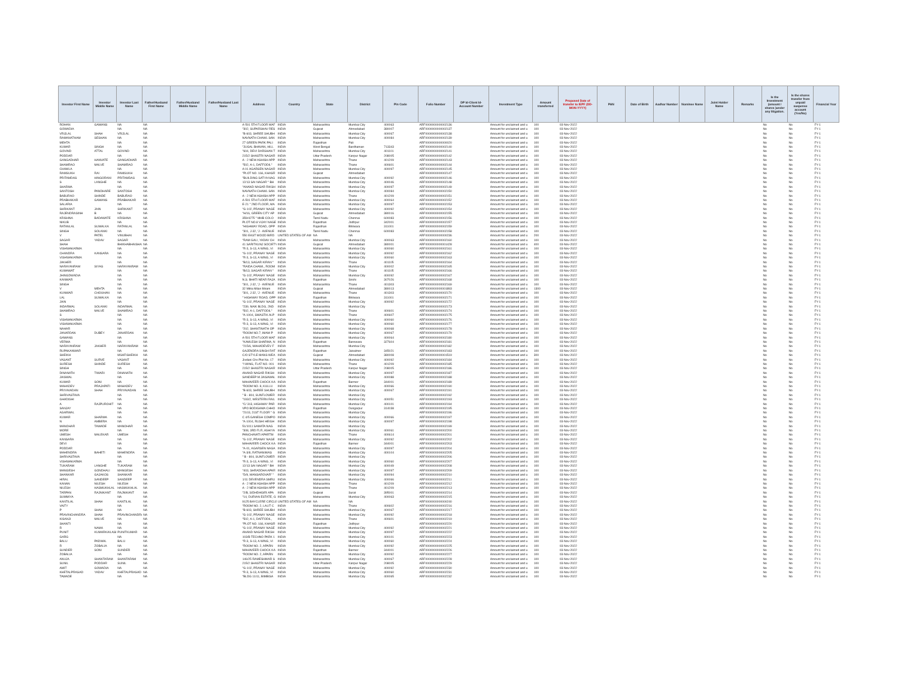| Investor First Name | Investor Middle Name | Investor Last Name | Father/Husband First Name | Father/Husband Middle Name | Father/Husband Last Name | Address | Country | State | District | Pin Code | Folio Number | DP Id-Client Id-Account Number | Investment Type | Amount transferred | Proposed Date of transfer to IEPF (DD-MON-YYYY) | PAN | Date of Birth | Aadhar Number | Nominee Name | Joint Holder Name | Remarks | Is the Investment (amount / shares )under any litigation. | Is the shares transfer from unpaid suspense account (Yes/No) | Financial Year |
| --- | --- | --- | --- | --- | --- | --- | --- | --- | --- | --- | --- | --- | --- | --- | --- | --- | --- | --- | --- | --- | --- | --- | --- | --- |
| ROHAN | GAWANS | NA | NA | | | A-501 5TH FLOOR MAF | INDIA | Maharashtra | Mumbai City | 400063 | ARF0000000000002136 | | Amount for unclaimed and u | 100 | 03-Nov-2022 | | | | | | | No | No | FY-1 |
| GOWADIA | | NA | NA | | | "302, SUPARSHAV RES | INDIA | Gujarat | Ahmedabad | 380007 | ARF0000000000002137 | | Amount for unclaimed and u | 100 | 03-Nov-2022 | | | | | | | No | No | FY-1 |
| VRIJLAL | SHAH | VRIJLAL | NA | | | "B-603, SHREE SHUBH | INDIA | Maharashtra | Mumbai City | 400067 | ARF0000000000002138 | | Amount for unclaimed and u | 100 | 03-Nov-2022 | | | | | | | No | No | FY-1 |
| RAMANATHAM | SESHAN | NA | NA | | | NAVNATH CHAWL SAN | INDIA | Maharashtra | Mumbai City | 400084 | ARF0000000000002139 | | Amount for unclaimed and u | 100 | 03-Nov-2022 | | | | | | | No | No | FY-1 |
| MEHTA | | NA | NA | | | 27 GREEN PARK PALI | INDIA | Rajasthan | Pali | | ARF0000000000000020 | | Amount for unclaimed and u | 100 | 03-Nov-2022 | | | | | | | No | No | FY-1 |
| KUMAR | SINGH | NA | NA | | | "JUGAL BHAVAN, HILL | INDIA | West Bengal | Bardhaman | 713343 | ARF0000000000002140 | | Amount for unclaimed and u | 100 | 03-Nov-2022 | | | | | | | No | No | FY-1 |
| GOVIND | ATTAL | GOVIND | NA | | | "604, DEVI DARSHAN T | INDIA | Maharashtra | Mumbai City | 401101 | ARF0000000000002141 | | Amount for unclaimed and u | 100 | 03-Nov-2022 | | | | | | | No | No | FY-1 |
| PODDAR | | NA | NA | | | 215/2 SHASTRI NAGAR | INDIA | Uttar Pradesh | Kanpur Nagar | 208005 | ARF0000000000002142 | | Amount for unclaimed and u | 100 | 03-Nov-2022 | | | | | | | No | No | FY-1 |
| GANGADHAR | HANVATE | GANGADHAR | NA | | | A - 2 NEW ASHISH APP | INDIA | Maharashtra | Thane | 401209 | ARF0000000000002143 | | Amount for unclaimed and u | 100 | 03-Nov-2022 | | | | | | | No | No | FY-1 |
| SHAMRAO | MALVE | SHAMRAO | NA | | | "502, A-1, DAFFODIL" | INDIA | Maharashtra | Thane | 400601 | ARF0000000000002144 | | Amount for unclaimed and u | 100 | 03-Nov-2022 | | | | | | | No | No | FY-1 |
| CHAWLA | | NA | NA | | | A 01 AGARSEN NAGAR | INDIA | Maharashtra | Mumbai City | 400097 | ARF0000000000002145 | | Amount for unclaimed and u | 100 | 03-Nov-2022 | | | | | | | No | No | FY-1 |
| RAMSUKH | RAI | RAMSUKH | NA | | | "PLOT NO. 166, KHASR | INDIA | Gujarat | Ahmedabad | | ARF0000000000002147 | | Amount for unclaimed and u | 100 | 03-Nov-2022 | | | | | | | No | No | FY-1 |
| PRITAMDAS | HINGORANI | PRITAMDAS | NA | | | "BUILDING SATYA NAG | INDIA | Maharashtra | Mumbai City | 400092 | ARF0000000000002146 | | Amount for unclaimed and u | 100 | 03-Nov-2022 | | | | | | | No | No | FY-1 |
| S | LANGHE | NA | NA | | | 12/13 SAI NAGAR " BH | INDIA | Maharashtra | Mumbai City | 400046 | ARF0000000000002148 | | Amount for unclaimed and u | 100 | 03-Nov-2022 | | | | | | | No | No | FY-1 |
| SHARMA | | NA | NA | | | "ANAND NAGAR RIKSH | INDIA | Maharashtra | Mumbai City | 400097 | ARF0000000000002149 | | Amount for unclaimed and u | 100 | 03-Nov-2022 | | | | | | | No | No | FY-1 |
| SANTOSH | PANDHARE | SANTOSH | NA | | | NAVNATH CHAWL SAN | INDIA | Maharashtra | Mumbai City | 400084 | ARF0000000000002150 | | Amount for unclaimed and u | 100 | 03-Nov-2022 | | | | | | | No | No | FY-1 |
| BABURAO | SHINDE | BABURAO | NA | | | A - 2 NEW ASHISH APP | INDIA | Maharashtra | Thane | 401209 | ARF0000000000002151 | | Amount for unclaimed and u | 100 | 03-Nov-2022 | | | | | | | No | No | FY-1 |
| PRABHAKAR | GAWANS | PRABHAKAR | NA | | | A-501 5TH FLOOR MAF | INDIA | Maharashtra | Mumbai City | 400064 | ARF0000000000002152 | | Amount for unclaimed and u | 100 | 03-Nov-2022 | | | | | | | No | No | FY-1 |
| SALARIA | | NA | NA | | | E-21 " 2ND FLOOR, MA | INDIA | Maharashtra | Mumbai City | 400097 | ARF0000000000002153 | | Amount for unclaimed and u | 100 | 03-Nov-2022 | | | | | | | No | No | FY-1 |
| SHRIKANT | JAIN | SHRIKANT | NA | | | "G-102, PRANAY NAGE | INDIA | Maharashtra | Mumbai City | 400092 | ARF0000000000002154 | | Amount for unclaimed and u | 100 | 03-Nov-2022 | | | | | | | No | No | FY-1 |
| RAJENDRASINH | B | NA | NA | | | "H/16, GREEN CITY AP | INDIA | Gujarat | Ahmedabad | 380016 | ARF0000000000002155 | | Amount for unclaimed and u | 100 | 03-Nov-2022 | | | | | | | No | No | FY-1 |
| KRISHNA | BADAWATE | KRISHNA | NA | | | 359/4275 " MHB COLO | INDIA | Tamil Nadu | Chennai | 600083 | ARF0000000000002156 | | Amount for unclaimed and u | 100 | 03-Nov-2022 | | | | | | | No | No | FY-1 |
| NIKUB | | NA | NA | | | PLOT NO.8 VIJAY NAGE | INDIA | Rajasthan | Jodhpur | 342001 | ARF0000000000002157 | | Amount for unclaimed and u | 100 | 03-Nov-2022 | | | | | | | No | No | FY-1 |
| RATANLAL | SUWALKA | RATANLAL | NA | | | "HIGHWAY ROAD, OPP | INDIA | Rajasthan | Bhilwara | 311001 | ARF0000000000002159 | | Amount for unclaimed and u | 100 | 03-Nov-2022 | | | | | | | No | No | FY-1 |
| SINGH | SOLANKI | NA | NA | | | "301, J-32, 'J - AVENUE | INDIA | Tamil Nadu | Chennai | 600083 | ARF0000000000002158 | | Amount for unclaimed and u | 100 | 03-Nov-2022 | | | | | | | No | No | FY-1 |
| V | PATEL | VINUBHAI | NA | | | 550 EAST WOOD BIRD | UNITED STATES OF AM | NA | NA | | ARF0000000000000236 | | Amount for unclaimed and u | 200 | 03-Nov-2022 | | | | | | | No | No | FY-1 |
| SAGAR | YADAV | SAGAR | NA | | | "RAM GALI, YADAV CH | INDIA | Maharashtra | Mumbai City | 400063 | ARF0000000000002160 | | Amount for unclaimed and u | 100 | 03-Nov-2022 | | | | | | | No | No | FY-1 |
| SHAH | | BHIKHABHAISHAH | NA | | | 41 SARITKUNJ SOCIETY | INDIA | Gujarat | Ahmedabad | 380001 | ARF0000000000001428 | | Amount for unclaimed and u | 400 | 03-Nov-2022 | | | | | | | No | No | FY-1 |
| VISHWAKARMA | | NA | NA | | | "R-3, S-13, A WING, VI | INDIA | Maharashtra | Mumbai City | 400060 | ARF0000000000002161 | | Amount for unclaimed and u | 100 | 03-Nov-2022 | | | | | | | No | No | FY-1 |
| CHANDRA | KANSARA | NA | NA | | | "G-102, PRANAY NAGE | INDIA | Maharashtra | Mumbai City | 400092 | ARF0000000000002162 | | Amount for unclaimed and u | 100 | 03-Nov-2022 | | | | | | | No | No | FY-1 |
| VISHWAKARMA | | NA | NA | | | "R-3, S-13, A WING, VI | INDIA | Maharashtra | Mumbai City | 400060 | ARF0000000000002163 | | Amount for unclaimed and u | 100 | 03-Nov-2022 | | | | | | | No | No | FY-1 |
| JAKHER | | NA | NA | | | "B/13, SAGAR KIRAN " | INDIA | Maharashtra | Thane | 401105 | ARF0000000000002164 | | Amount for unclaimed and u | 100 | 03-Nov-2022 | | | | | | | No | No | FY-1 |
| NARAYANRAM | SIYAG | NARAYANRAM | NA | | | "RAIDA CHAWL, ROOM | INDIA | Maharashtra | Mumbai City | 400002 | ARF0000000000002165 | | Amount for unclaimed and u | 100 | 03-Nov-2022 | | | | | | | No | No | FY-1 |
| KUMAWAT | | NA | NA | | | "B/13, SAGAR KIRAN " | INDIA | Maharashtra | Thane | 401105 | ARF0000000000002166 | | Amount for unclaimed and u | 100 | 03-Nov-2022 | | | | | | | No | No | FY-1 |
| JHINGDWADIA | | NA | NA | | | "G-102, PRANAY NAGE | INDIA | Maharashtra | Mumbai City | 400092 | ARF0000000000002167 | | Amount for unclaimed and u | 100 | 03-Nov-2022 | | | | | | | No | No | FY-1 |
| KANWAR | | NA | NA | | | N.S. BHATI NEAR RAJA | INDIA | Rajasthan | Sirohi | 307026 | ARF0000000000002168 | | Amount for unclaimed and u | 100 | 03-Nov-2022 | | | | | | | No | No | FY-1 |
| SINGH | | NA | NA | | | "301, J-32, 'J - AVENUE | INDIA | Maharashtra | Thane | 401303 | ARF0000000000002169 | | Amount for unclaimed and u | 100 | 03-Nov-2022 | | | | | | | No | No | FY-1 |
| V | MEHTA | NA | NA | | | 32 Mitra Milan Miram | INDIA | Gujarat | Ahmedabad | 380013 | ARF0000000000001893 | | Amount for unclaimed and u | 1300 | 03-Nov-2022 | | | | | | | No | No | FY-1 |
| KUNWAR | CHOUHAN | NA | NA | | | "301, J-32, 'J - AVENUE | INDIA | Maharashtra | Thane | 401303 | ARF0000000000002170 | | Amount for unclaimed and u | 100 | 03-Nov-2022 | | | | | | | No | No | FY-1 |
| LAL | SUWALKA | NA | NA | | | " HIGHWAY ROAD, OPP | INDIA | Rajasthan | Bhilwara | 311001 | ARF0000000000002171 | | Amount for unclaimed and u | 100 | 03-Nov-2022 | | | | | | | No | No | FY-1 |
| JAIN | | NA | NA | | | "G-102, PRANAY NAGE | INDIA | Maharashtra | Mumbai City | 400092 | ARF0000000000002172 | | Amount for unclaimed and u | 100 | 03-Nov-2022 | | | | | | | No | No | FY-1 |
| INDARMAL | SOLANKI | INDARMAL | NA | | | "239, NAIK BLDG, 2ND | INDIA | Maharashtra | Mumbai City | | ARF0000000000002173 | | Amount for unclaimed and u | 100 | 03-Nov-2022 | | | | | | | No | No | FY-1 |
| SHAMRAO | MALVE | SHAMRAO | NA | | | "502, A-1, DAFFODIL" | INDIA | Maharashtra | Thane | 400601 | ARF0000000000002174 | | Amount for unclaimed and u | 100 | 03-Nov-2022 | | | | | | | No | No | FY-1 |
| S | | NA | NA | | | "A-1004, SWASTIK ALP | INDIA | Maharashtra | Thane | 400607 | ARF0000000000002175 | | Amount for unclaimed and u | 100 | 03-Nov-2022 | | | | | | | No | No | FY-1 |
| VISHWAKARMA | | NA | NA | | | "R-3, S-13, A WING, VI | INDIA | Maharashtra | Mumbai City | 400060 | ARF0000000000002176 | | Amount for unclaimed and u | 100 | 03-Nov-2022 | | | | | | | No | No | FY-1 |
| VISHWAKARMA | | NA | NA | | | "R-3, S-13, A WING, VI | INDIA | Maharashtra | Mumbai City | 400060 | ARF0000000000002177 | | Amount for unclaimed and u | 100 | 03-Nov-2022 | | | | | | | No | No | FY-1 |
| NAHAR | | NA | NA | | | "202, SHANTINATH OP | INDIA | Maharashtra | Mumbai City | 400068 | ARF0000000000002178 | | Amount for unclaimed and u | 100 | 03-Nov-2022 | | | | | | | No | No | FY-1 |
| JANARDAN | DUBEY | JANARDAN | NA | | | "ROOM NO.7, IMAM P | INDIA | Maharashtra | Mumbai City | 400067 | ARF0000000000002179 | | Amount for unclaimed and u | 100 | 03-Nov-2022 | | | | | | | No | No | FY-1 |
| GAWANS | | NA | NA | | | A-501 5TH FLOOR MAF | INDIA | Maharashtra | Mumbai City | 400064 | ARF0000000000002180 | | Amount for unclaimed and u | 100 | 03-Nov-2022 | | | | | | | No | No | FY-1 |
| VERMA | | NA | NA | | | "KAMLESH SHARMA, N | INDIA | Rajasthan | Banswara | 327604 | ARF0000000000002181 | | Amount for unclaimed and u | 100 | 03-Nov-2022 | | | | | | | No | No | FY-1 |
| NARAYANRAM | JAKHER | NARAYANRAM | NA | | | "215/6, MAHADEVEV F | INDIA | Maharashtra | Mumbai City | | ARF0000000000002182 | | Amount for unclaimed and u | 100 | 03-Nov-2022 | | | | | | | No | No | FY-1 |
| RUPAKANWAR | | NA | NA | | | GAJENDRA SINGH RAT | INDIA | Rajasthan | Jaisalmer | 345021 | ARF0000000000002183 | | Amount for unclaimed and u | 100 | 03-Nov-2022 | | | | | | | No | No | FY-1 |
| SHEIKH | | MSAFISHEIKH | NA | | | C/O STYLE MANS WEA | INDIA | Gujarat | Ahmedabad | 380008 | ARF0000000000001519 | | Amount for unclaimed and u | 300 | 03-Nov-2022 | | | | | | | No | No | FY-1 |
| VASANT | SURVE | VASANT | NA | | | Jivdani Chs Plot No. 17 | INDIA | Maharashtra | Mumbai City | 400092 | ARF0000000000002184 | | Amount for unclaimed and u | 100 | 03-Nov-2022 | | | | | | | No | No | FY-1 |
| SURESH | SHINDE | SURESH | NA | | | "I WING, FLAT NO. 001 | INDIA | Maharashtra | Thane | 401209 | ARF0000000000002185 | | Amount for unclaimed and u | 100 | 03-Nov-2022 | | | | | | | No | No | FY-1 |
| SINGH | | NA | NA | | | 215/2 SHASTRI NAGAR | INDIA | Uttar Pradesh | Kanpur Nagar | 208005 | ARF0000000000002186 | | Amount for unclaimed and u | 100 | 03-Nov-2022 | | | | | | | No | No | FY-1 |
| DINANATH | TIWARI | DINANATH | NA | | | ANAND NAGAR RIKSH | INDIA | Maharashtra | Mumbai City | 400097 | ARF0000000000002187 | | Amount for unclaimed and u | 100 | 03-Nov-2022 | | | | | | | No | No | FY-1 |
| JAISWAL | | NA | NA | | | SANDEEP M JAISAWAL | INDIA | Maharashtra | Mumbai City | 400088 | ARF0000000000002188 | | Amount for unclaimed and u | 100 | 03-Nov-2022 | | | | | | | No | No | FY-1 |
| KUMAR | SONI | NA | NA | | | MAHAVEER CHOCK KA | INDIA | Rajasthan | Barmer | 344001 | ARF0000000000002189 | | Amount for unclaimed and u | 100 | 03-Nov-2022 | | | | | | | No | No | FY-1 |
| MAHADEV | PRAJAPATI | MAHADEV | NA | | | "ROOM NO. 8, KULLU | INDIA | Maharashtra | Mumbai City | 400066 | ARF0000000000002190 | | Amount for unclaimed and u | 100 | 03-Nov-2022 | | | | | | | No | No | FY-1 |
| PRIYAVADAN | SHAH | PRIYAVADAN | NA | | | "B-603, SHREE SHUBH | INDIA | Maharashtra | Mumbai City | 400067 | ARF0000000000002191 | | Amount for unclaimed and u | 100 | 03-Nov-2022 | | | | | | | No | No | FY-1 |
| SHRIVASTAVA | | NA | NA | | | " B - 804, SUNFLOWER | INDIA | Maharashtra | Mumbai City | | ARF0000000000002192 | | Amount for unclaimed and u | 100 | 03-Nov-2022 | | | | | | | No | No | FY-1 |
| GHADISHI | | NA | NA | | | "193/2, WESTERN RAIL | INDIA | Maharashtra | Mumbai City | 400051 | ARF0000000000002193 | | Amount for unclaimed and u | 100 | 03-Nov-2022 | | | | | | | No | No | FY-1 |
| A | RAJPUROHIT | NA | NA | | | "C/ 313, HIGHWAY PAR | INDIA | Maharashtra | Mumbai City | 400101 | ARF0000000000002194 | | Amount for unclaimed and u | 100 | 03-Nov-2022 | | | | | | | No | No | FY-1 |
| SANJAY | | NA | NA | | | VPO BODIGAMA CHHO | INDIA | Rajasthan | Dungarpur | 314038 | ARF0000000000002195 | | Amount for unclaimed and u | 100 | 03-Nov-2022 | | | | | | | No | No | FY-1 |
| AGARWAL | | NA | NA | | | "2103, 21ST FLOOR " G | INDIA | Maharashtra | Mumbai City | | ARF0000000000002196 | | Amount for unclaimed and u | 100 | 03-Nov-2022 | | | | | | | No | No | FY-1 |
| KUMAR | SHARMA | NA | NA | | | C 4/5 GANESH COMPO | INDIA | Maharashtra | Mumbai City | 400066 | ARF0000000000002197 | | Amount for unclaimed and u | 100 | 03-Nov-2022 | | | | | | | No | No | FY-1 |
| N | AMBERA | NA | NA | | | "A-1004, RUSHI HEIGH | INDIA | Maharashtra | Mumbai City | 400097 | ARF0000000000002198 | | Amount for unclaimed and u | 100 | 03-Nov-2022 | | | | | | | No | No | FY-1 |
| MANOHAR | TAWADE | MANOHAR | NA | | | 51/1011 SAMATA NAG | INDIA | Maharashtra | Mumbai City | | ARF0000000000002199 | | Amount for unclaimed and u | 100 | 03-Nov-2022 | | | | | | | No | No | FY-1 |
| MORE | | NA | NA | | | "308, 3RD FLR, ASHIYA | INDIA | Maharashtra | Mumbai City | 400061 | ARF0000000000002200 | | Amount for unclaimed and u | 100 | 03-Nov-2022 | | | | | | | No | No | FY-1 |
| UMESH | MALEKAR | UMESH | NA | | | PANCHAVATI APARTM | INDIA | Maharashtra | Thane | 400614 | ARF0000000000002201 | | Amount for unclaimed and u | 100 | 03-Nov-2022 | | | | | | | No | No | FY-1 |
| KANSARA | | NA | NA | | | "G-102, PRANAY NAGE | INDIA | Maharashtra | Mumbai City | 400092 | ARF0000000000002202 | | Amount for unclaimed and u | 100 | 03-Nov-2022 | | | | | | | No | No | FY-1 |
| DEVI | | NA | NA | | | MAHAVEER CHOCK KA | INDIA | Rajasthan | Barmer | 344001 | ARF0000000000002203 | | Amount for unclaimed and u | 100 | 03-Nov-2022 | | | | | | | No | No | FY-1 |
| PODDAR | | NA | NA | | | "A-01, AGARSEN NAGA | INDIA | Maharashtra | Mumbai City | 400097 | ARF0000000000002204 | | Amount for unclaimed and u | 100 | 03-Nov-2022 | | | | | | | No | No | FY-1 |
| MAHENDRA | BAHETI | MAHENDRA | NA | | | "A-3/8, RATNANIWAS | INDIA | Maharashtra | Mumbai City | 400104 | ARF0000000000002205 | | Amount for unclaimed and u | 100 | 03-Nov-2022 | | | | | | | No | No | FY-1 |
| SHRIVASTAVA | | NA | NA | | | " B - 804, SUNFLOWER | INDIA | Maharashtra | Mumbai City | | ARF0000000000002206 | | Amount for unclaimed and u | 100 | 03-Nov-2022 | | | | | | | No | No | FY-1 |
| VISHWAKARMA | | NA | NA | | | "R-3, S-13, A WING, VI | INDIA | Maharashtra | Mumbai City | 400060 | ARF0000000000002207 | | Amount for unclaimed and u | 100 | 03-Nov-2022 | | | | | | | No | No | FY-1 |
| TUKARAM | LANGHE | TUKARAM | NA | | | 12/13 SAI NAGAR " BH | INDIA | Maharashtra | Mumbai City | 400049 | ARF0000000000002208 | | Amount for unclaimed and u | 100 | 03-Nov-2022 | | | | | | | No | No | FY-1 |
| MANGESH | GONDHALI | MANGESH | NA | | | "403, SHRADDHA APAR | INDIA | Maharashtra | Mumbai City | 400097 | ARF0000000000002209 | | Amount for unclaimed and u | 100 | 03-Nov-2022 | | | | | | | No | No | FY-1 |
| SHANKAR | GAJAKOS | SHANKAR | NA | | | "D/9, MANSAROVAR" " | INDIA | Maharashtra | Mumbai City | 400094 | ARF0000000000002210 | | Amount for unclaimed and u | 100 | 03-Nov-2022 | | | | | | | No | No | FY-1 |
| HIRAL | SANDEEP | SANDEEP | NA | | | 1/11 DEVENDRA SMRU | INDIA | Maharashtra | Mumbai City | 400066 | ARF0000000000002211 | | Amount for unclaimed and u | 100 | 03-Nov-2022 | | | | | | | No | No | FY-1 |
| KANAN | NILESH | NILESH | NA | | | A - 2 NEW ASHISH APP | INDIA | Maharashtra | Thane | 401209 | ARF0000000000002212 | | Amount for unclaimed and u | 100 | 03-Nov-2022 | | | | | | | No | No | FY-1 |
| NILESH | HASMUKHLAL | HASMUKHLAL | NA | | | A - 2 NEW ASHISH APP | INDIA | Maharashtra | Thane | 401209 | ARF0000000000002213 | | Amount for unclaimed and u | 100 | 03-Nov-2022 | | | | | | | No | No | FY-1 |
| TARPAN | RAJNIKANT | RAJNIKANT | NA | | | "2/B, SIDHDHGIRI APA | INDIA | Gujarat | Surat | 395001 | ARF0000000000002214 | | Amount for unclaimed and u | 100 | 03-Nov-2022 | | | | | | | No | No | FY-1 |
| SUMMIYA | | NA | NA | | | "14, DURIAN ESTATE, G | INDIA | Maharashtra | Mumbai City | 400063 | ARF0000000000002215 | | Amount for unclaimed and u | 100 | 03-Nov-2022 | | | | | | | No | No | FY-1 |
| KANTILAL | SHAH | KANTILAL | NA | | | 9125 BAYCLERE CIRCLE | UNITED STATES OF AM | NA | NA | | ARF0000000000000240 | | Amount for unclaimed and u | 100 | 03-Nov-2022 | | | | | | | No | No | FY-1 |
| VAITY | | NA | NA | | | "ROOM NO. 2, LALIT C | INDIA | Maharashtra | Thane | 400602 | ARF0000000000002216 | | Amount for unclaimed and u | 100 | 03-Nov-2022 | | | | | | | No | No | FY-1 |
| P | SHAH | NA | NA | | | "B-603, SHREE SHUBH | INDIA | Maharashtra | Mumbai City | 400067 | ARF0000000000002217 | | Amount for unclaimed and u | 100 | 03-Nov-2022 | | | | | | | No | No | FY-1 |
| PRAVINCHANDRA | SHAH | PRAVINCHANDRA | NA | | | "G-102, PRANAY NAGE | INDIA | Maharashtra | Mumbai City | 400092 | ARF0000000000002218 | | Amount for unclaimed and u | 100 | 03-Nov-2022 | | | | | | | No | No | FY-1 |
| KISANJI | MALVE | NA | NA | | | "502, A-1, DAFFODIL, | INDIA | Maharashtra | Thane | 400601 | ARF0000000000002219 | | Amount for unclaimed and u | 100 | 03-Nov-2022 | | | | | | | No | No | FY-1 |
| SHANTI | | NA | NA | | | "PLOT NO. 166, KHASR | INDIA | Rajasthan | Jodhpur | | ARF0000000000002220 | | Amount for unclaimed and u | 100 | 03-Nov-2022 | | | | | | | No | No | FY-1 |
| R | NAMA | NA | NA | | | "G-102, PRANAY NAGE | INDIA | Maharashtra | Mumbai City | 400092 | ARF0000000000002221 | | Amount for unclaimed and u | 100 | 03-Nov-2022 | | | | | | | No | No | FY-1 |
| PUNIT | KUMARKAILASH | PUNITKUMAR | NA | | | ANAND NAGAR RIKSH | INDIA | Maharashtra | Mumbai City | 400097 | ARF0000000000002222 | | Amount for unclaimed and u | 100 | 03-Nov-2022 | | | | | | | No | No | FY-1 |
| GARG | | NA | NA | | | 103/B TECHNO PARK 1 | INDIA | Maharashtra | Mumbai City | 400101 | ARF0000000000002223 | | Amount for unclaimed and u | 100 | 03-Nov-2022 | | | | | | | No | No | FY-1 |
| BALU | PADWAL | BALU | NA | | | "R-3, S-13, A WING, VI | INDIA | Maharashtra | Mumbai City | 400060 | ARF0000000000002224 | | Amount for unclaimed and u | 100 | 03-Nov-2022 | | | | | | | No | No | FY-1 |
| R | ZOBALIA | NA | NA | | | "ROOM NO. 2, APARN | INDIA | Maharashtra | Mumbai City | 400092 | ARF0000000000002225 | | Amount for unclaimed and u | 100 | 03-Nov-2022 | | | | | | | No | No | FY-1 |
| SUNDER | SONI | SUNDER | NA | | | MAHAVEER CHOCK KA | INDIA | Rajasthan | Barmer | 344001 | ARF0000000000002226 | | Amount for unclaimed and u | 100 | 03-Nov-2022 | | | | | | | No | No | FY-1 |
| ZOBALIA | | NA | NA | | | "ROOM NO. 2, APARN | INDIA | Maharashtra | Mumbai City | 400092 | ARF0000000000002227 | | Amount for unclaimed and u | 100 | 03-Nov-2022 | | | | | | | No | No | FY-1 |
| ANUJA | SHANTARAM | SHANTARAM | NA | | | 146/25 RAMESHWAR S | INDIA | Maharashtra | Mumbai City | 400067 | ARF0000000000002228 | | Amount for unclaimed and u | 100 | 03-Nov-2022 | | | | | | | No | No | FY-1 |
| SUNIL | PODDAR | SUNIL | NA | | | 215/2 SHASTRI NAGAR | INDIA | Uttar Pradesh | Kanpur Nagar | 208005 | ARF0000000000002229 | | Amount for unclaimed and u | 100 | 03-Nov-2022 | | | | | | | No | No | FY-1 |
| AMIT | GOWADIA | NA | NA | | | "G-102, PRANAY NAGE | INDIA | Maharashtra | Mumbai City | 400092 | ARF0000000000002230 | | Amount for unclaimed and u | 100 | 03-Nov-2022 | | | | | | | No | No | FY-1 |
| KHETALPRASAD | YADAV | KHETALPRASAD | NA | | | "R-3, S-13, A WING, VI | INDIA | Maharashtra | Mumbai City | 400060 | ARF0000000000002231 | | Amount for unclaimed and u | 100 | 03-Nov-2022 | | | | | | | No | No | FY-1 |
| TAWADE | | NA | NA | | | "BLDG 11/11, BIMBISA | INDIA | Maharashtra | Mumbai City | 400065 | ARF0000000000002232 | | Amount for unclaimed and u | 100 | 03-Nov-2022 | | | | | | | No | No | FY-1 |